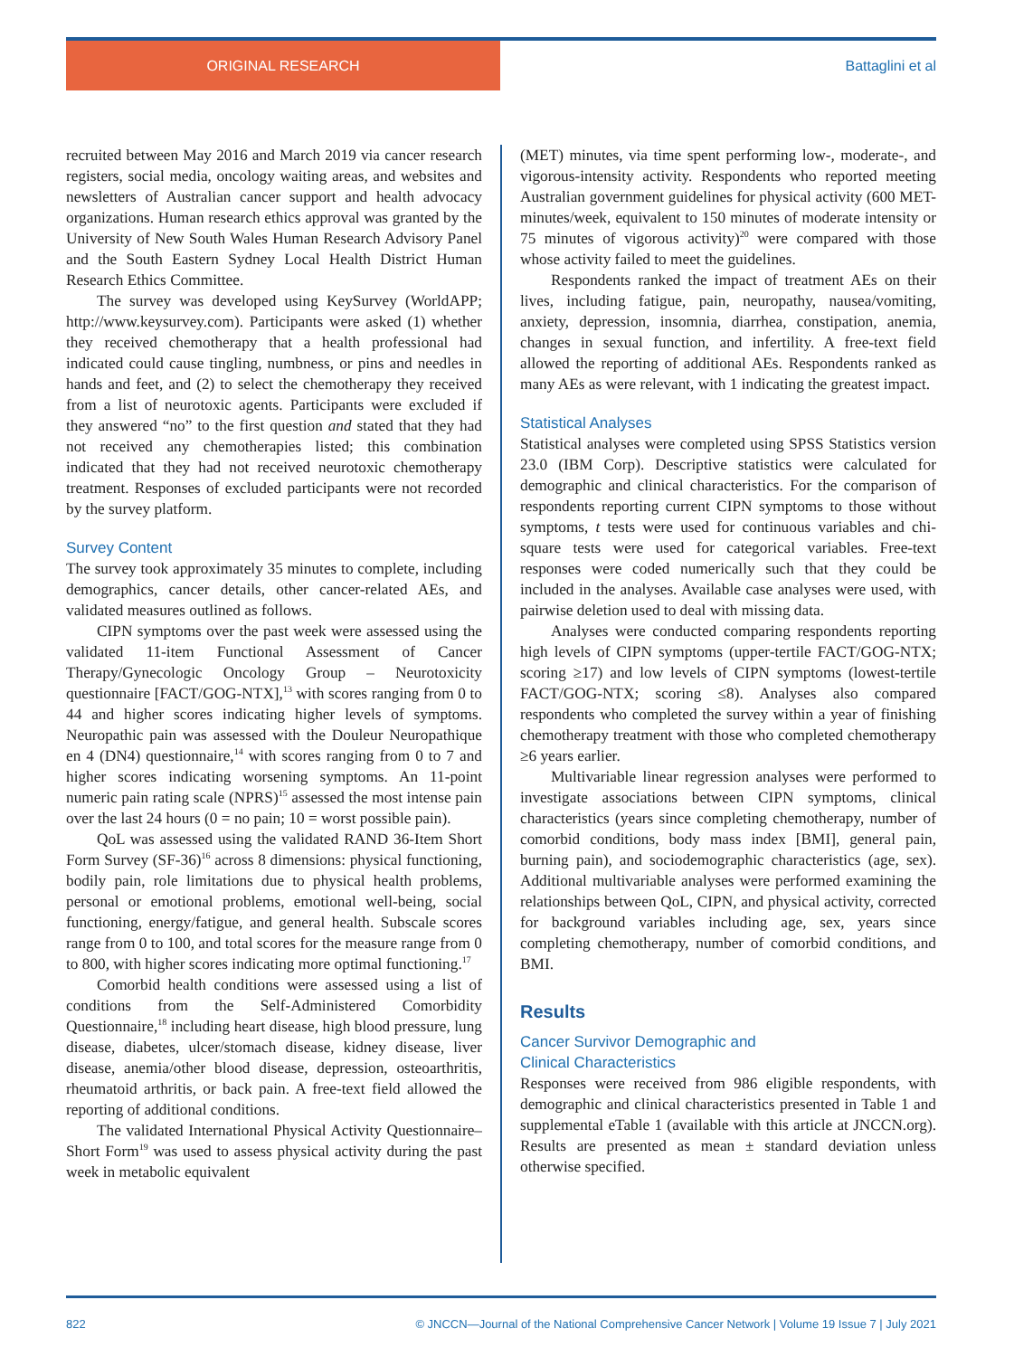ORIGINAL RESEARCH Battaglini et al
recruited between May 2016 and March 2019 via cancer research registers, social media, oncology waiting areas, and websites and newsletters of Australian cancer support and health advocacy organizations. Human research ethics approval was granted by the University of New South Wales Human Research Advisory Panel and the South Eastern Sydney Local Health District Human Research Ethics Committee.
The survey was developed using KeySurvey (WorldAPP; http://www.keysurvey.com). Participants were asked (1) whether they received chemotherapy that a health professional had indicated could cause tingling, numbness, or pins and needles in hands and feet, and (2) to select the chemotherapy they received from a list of neurotoxic agents. Participants were excluded if they answered “no” to the first question and stated that they had not received any chemotherapies listed; this combination indicated that they had not received neurotoxic chemotherapy treatment. Responses of excluded participants were not recorded by the survey platform.
Survey Content
The survey took approximately 35 minutes to complete, including demographics, cancer details, other cancer-related AEs, and validated measures outlined as follows.
CIPN symptoms over the past week were assessed using the validated 11-item Functional Assessment of Cancer Therapy/Gynecologic Oncology Group – Neurotoxicity questionnaire [FACT/GOG-NTX],<sup>13</sup> with scores ranging from 0 to 44 and higher scores indicating higher levels of symptoms. Neuropathic pain was assessed with the Douleur Neuropathique en 4 (DN4) questionnaire,<sup>14</sup> with scores ranging from 0 to 7 and higher scores indicating worsening symptoms. An 11-point numeric pain rating scale (NPRS)<sup>15</sup> assessed the most intense pain over the last 24 hours (0 = no pain; 10 = worst possible pain).
QoL was assessed using the validated RAND 36-Item Short Form Survey (SF-36)<sup>16</sup> across 8 dimensions: physical functioning, bodily pain, role limitations due to physical health problems, personal or emotional problems, emotional well-being, social functioning, energy/fatigue, and general health. Subscale scores range from 0 to 100, and total scores for the measure range from 0 to 800, with higher scores indicating more optimal functioning.<sup>17</sup>
Comorbid health conditions were assessed using a list of conditions from the Self-Administered Comorbidity Questionnaire,<sup>18</sup> including heart disease, high blood pressure, lung disease, diabetes, ulcer/stomach disease, kidney disease, liver disease, anemia/other blood disease, depression, osteoarthritis, rheumatoid arthritis, or back pain. A free-text field allowed the reporting of additional conditions.
The validated International Physical Activity Questionnaire–Short Form<sup>19</sup> was used to assess physical activity during the past week in metabolic equivalent
(MET) minutes, via time spent performing low-, moderate-, and vigorous-intensity activity. Respondents who reported meeting Australian government guidelines for physical activity (600 MET-minutes/week, equivalent to 150 minutes of moderate intensity or 75 minutes of vigorous activity)<sup>20</sup> were compared with those whose activity failed to meet the guidelines.
Respondents ranked the impact of treatment AEs on their lives, including fatigue, pain, neuropathy, nausea/vomiting, anxiety, depression, insomnia, diarrhea, constipation, anemia, changes in sexual function, and infertility. A free-text field allowed the reporting of additional AEs. Respondents ranked as many AEs as were relevant, with 1 indicating the greatest impact.
Statistical Analyses
Statistical analyses were completed using SPSS Statistics version 23.0 (IBM Corp). Descriptive statistics were calculated for demographic and clinical characteristics. For the comparison of respondents reporting current CIPN symptoms to those without symptoms, t tests were used for continuous variables and chi-square tests were used for categorical variables. Free-text responses were coded numerically such that they could be included in the analyses. Available case analyses were used, with pairwise deletion used to deal with missing data.
Analyses were conducted comparing respondents reporting high levels of CIPN symptoms (upper-tertile FACT/GOG-NTX; scoring ≥17) and low levels of CIPN symptoms (lowest-tertile FACT/GOG-NTX; scoring ≤8). Analyses also compared respondents who completed the survey within a year of finishing chemotherapy treatment with those who completed chemotherapy ≥6 years earlier.
Multivariable linear regression analyses were performed to investigate associations between CIPN symptoms, clinical characteristics (years since completing chemotherapy, number of comorbid conditions, body mass index [BMI], general pain, burning pain), and sociodemographic characteristics (age, sex). Additional multivariable analyses were performed examining the relationships between QoL, CIPN, and physical activity, corrected for background variables including age, sex, years since completing chemotherapy, number of comorbid conditions, and BMI.
Results
Cancer Survivor Demographic and
Clinical Characteristics
Responses were received from 986 eligible respondents, with demographic and clinical characteristics presented in Table 1 and supplemental eTable 1 (available with this article at JNCCN.org). Results are presented as mean ± standard deviation unless otherwise specified.
822 © JNCCN—Journal of the National Comprehensive Cancer Network | Volume 19 Issue 7 | July 2021